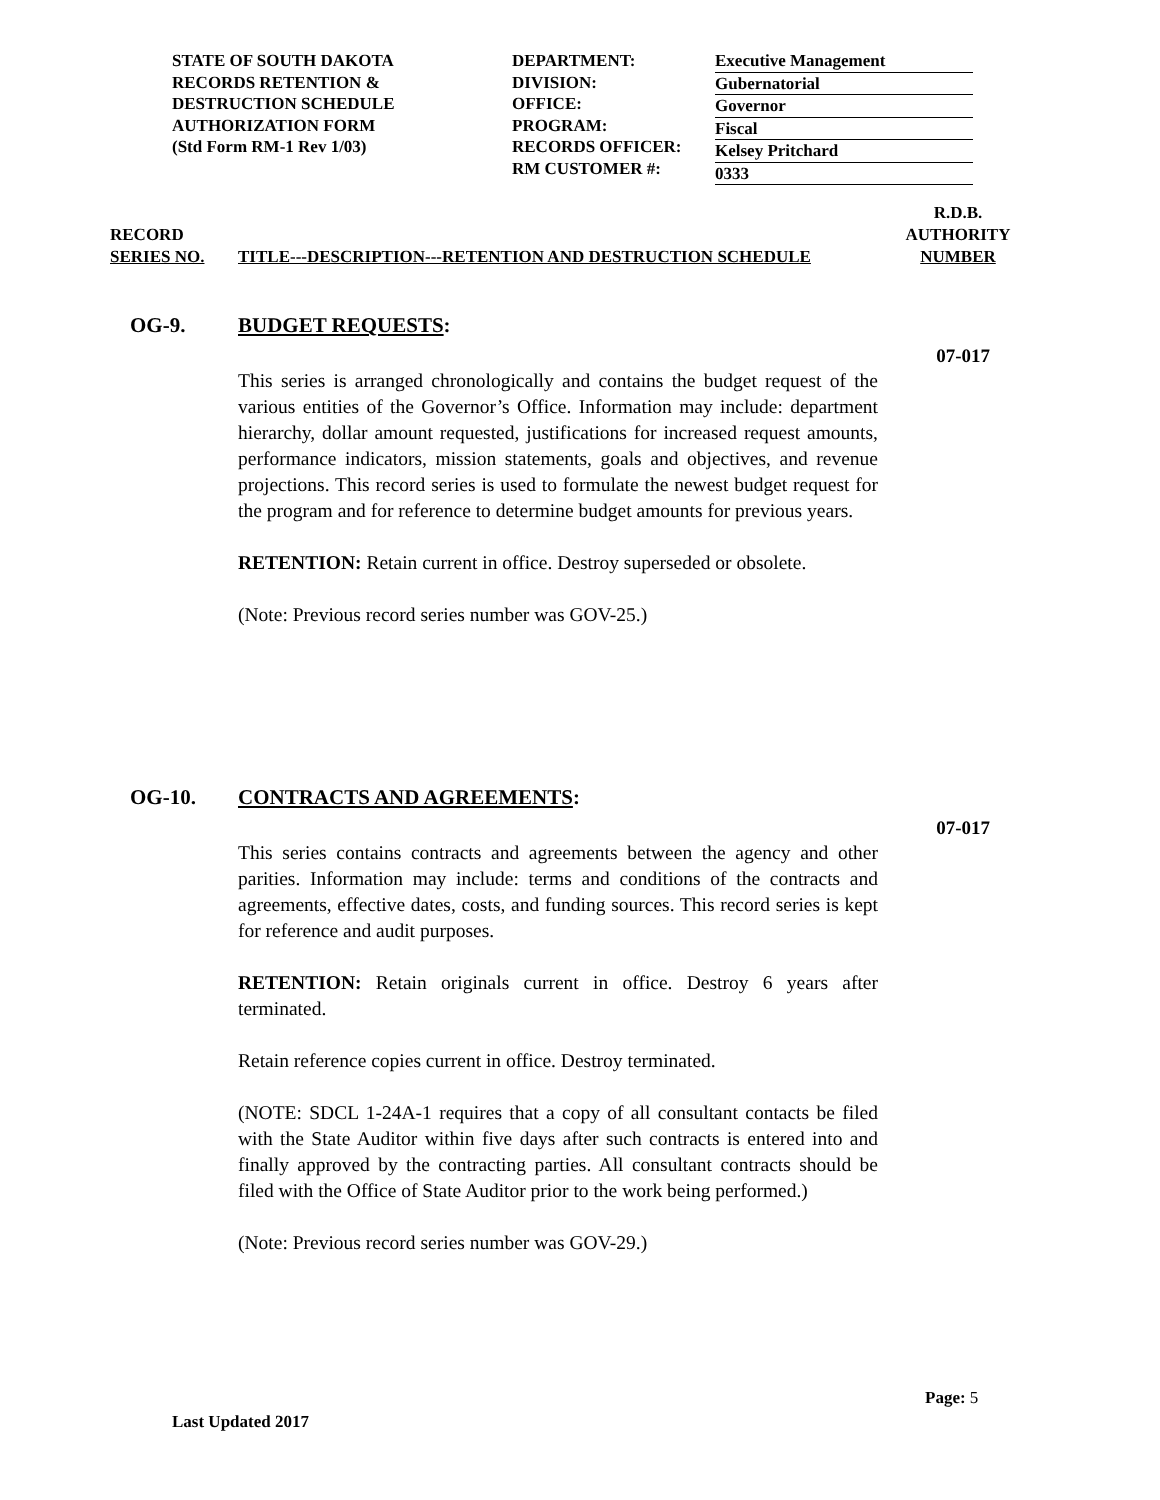STATE OF SOUTH DAKOTA
RECORDS RETENTION &
DESTRUCTION SCHEDULE
AUTHORIZATION FORM
(Std Form RM-1 Rev 1/03)
DEPARTMENT:
DIVISION:
OFFICE:
PROGRAM:
RECORDS OFFICER:
RM CUSTOMER #:
Executive Management
Gubernatorial
Governor
Fiscal
Kelsey Pritchard
0333
RECORD
SERIES NO.
TITLE---DESCRIPTION---RETENTION AND DESTRUCTION SCHEDULE
R.D.B.
AUTHORITY
NUMBER
OG-9. BUDGET REQUESTS:
07-017
This series is arranged chronologically and contains the budget request of the various entities of the Governor’s Office. Information may include: department hierarchy, dollar amount requested, justifications for increased request amounts, performance indicators, mission statements, goals and objectives, and revenue projections. This record series is used to formulate the newest budget request for the program and for reference to determine budget amounts for previous years.
RETENTION: Retain current in office. Destroy superseded or obsolete.
(Note: Previous record series number was GOV-25.)
OG-10. CONTRACTS AND AGREEMENTS:
07-017
This series contains contracts and agreements between the agency and other parities. Information may include: terms and conditions of the contracts and agreements, effective dates, costs, and funding sources. This record series is kept for reference and audit purposes.
RETENTION: Retain originals current in office. Destroy 6 years after terminated.
Retain reference copies current in office. Destroy terminated.
(NOTE: SDCL 1-24A-1 requires that a copy of all consultant contacts be filed with the State Auditor within five days after such contracts is entered into and finally approved by the contracting parties. All consultant contracts should be filed with the Office of State Auditor prior to the work being performed.)
(Note: Previous record series number was GOV-29.)
Page: 5
Last Updated 2017